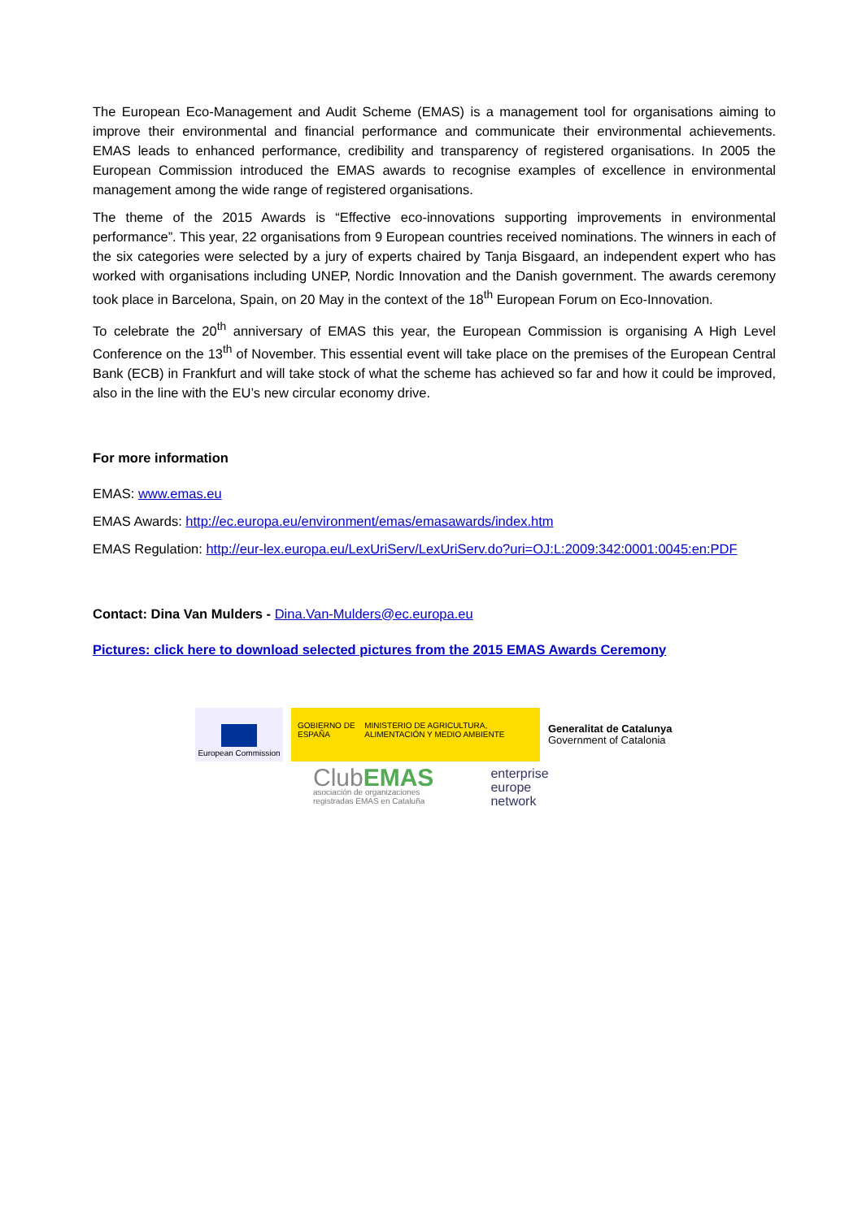The European Eco-Management and Audit Scheme (EMAS) is a management tool for organisations aiming to improve their environmental and financial performance and communicate their environmental achievements. EMAS leads to enhanced performance, credibility and transparency of registered organisations. In 2005 the European Commission introduced the EMAS awards to recognise examples of excellence in environmental management among the wide range of registered organisations.
The theme of the 2015 Awards is “Effective eco-innovations supporting improvements in environmental performance”. This year, 22 organisations from 9 European countries received nominations. The winners in each of the six categories were selected by a jury of experts chaired by Tanja Bisgaard, an independent expert who has worked with organisations including UNEP, Nordic Innovation and the Danish government. The awards ceremony took place in Barcelona, Spain, on 20 May in the context of the 18<sup>th</sup> European Forum on Eco-Innovation.
To celebrate the 20<sup>th</sup> anniversary of EMAS this year, the European Commission is organising A High Level Conference on the 13<sup>th</sup> of November. This essential event will take place on the premises of the European Central Bank (ECB) in Frankfurt and will take stock of what the scheme has achieved so far and how it could be improved, also in the line with the EU’s new circular economy drive.
For more information
EMAS: www.emas.eu
EMAS Awards: http://ec.europa.eu/environment/emas/emasawards/index.htm
EMAS Regulation: http://eur-lex.europa.eu/LexUriServ/LexUriServ.do?uri=OJ:L:2009:342:0001:0045:en:PDF
Contact: Dina Van Mulders - Dina.Van-Mulders@ec.europa.eu
Pictures: click here to download selected pictures from the 2015 EMAS Awards Ceremony
European Commission
GOBIERNO DE ESPAÑA MINISTERIO DE AGRICULTURA, ALIMENTACIÓN Y MEDIO AMBIENTE
Generalitat de Catalunya
Government of Catalonia
ClubEMAS
asociación de organizaciones
registradas EMAS en Cataluña
enterprise
europe
network